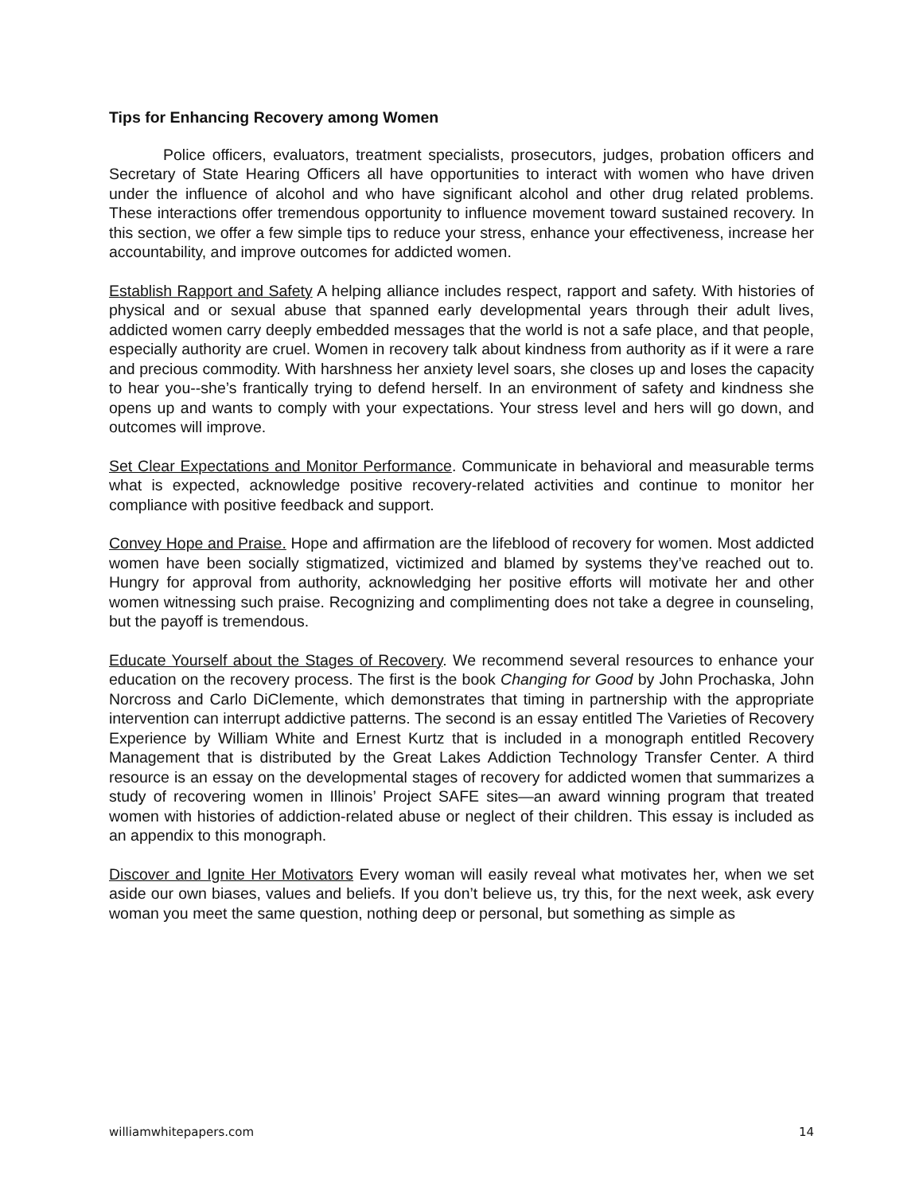Tips for Enhancing Recovery among Women
Police officers, evaluators, treatment specialists, prosecutors, judges, probation officers and Secretary of State Hearing Officers all have opportunities to interact with women who have driven under the influence of alcohol and who have significant alcohol and other drug related problems. These interactions offer tremendous opportunity to influence movement toward sustained recovery. In this section, we offer a few simple tips to reduce your stress, enhance your effectiveness, increase her accountability, and improve outcomes for addicted women.
Establish Rapport and Safety A helping alliance includes respect, rapport and safety. With histories of physical and or sexual abuse that spanned early developmental years through their adult lives, addicted women carry deeply embedded messages that the world is not a safe place, and that people, especially authority are cruel. Women in recovery talk about kindness from authority as if it were a rare and precious commodity. With harshness her anxiety level soars, she closes up and loses the capacity to hear you--she’s frantically trying to defend herself. In an environment of safety and kindness she opens up and wants to comply with your expectations. Your stress level and hers will go down, and outcomes will improve.
Set Clear Expectations and Monitor Performance. Communicate in behavioral and measurable terms what is expected, acknowledge positive recovery-related activities and continue to monitor her compliance with positive feedback and support.
Convey Hope and Praise. Hope and affirmation are the lifeblood of recovery for women. Most addicted women have been socially stigmatized, victimized and blamed by systems they’ve reached out to. Hungry for approval from authority, acknowledging her positive efforts will motivate her and other women witnessing such praise. Recognizing and complimenting does not take a degree in counseling, but the payoff is tremendous.
Educate Yourself about the Stages of Recovery. We recommend several resources to enhance your education on the recovery process. The first is the book Changing for Good by John Prochaska, John Norcross and Carlo DiClemente, which demonstrates that timing in partnership with the appropriate intervention can interrupt addictive patterns. The second is an essay entitled The Varieties of Recovery Experience by William White and Ernest Kurtz that is included in a monograph entitled Recovery Management that is distributed by the Great Lakes Addiction Technology Transfer Center. A third resource is an essay on the developmental stages of recovery for addicted women that summarizes a study of recovering women in Illinois’ Project SAFE sites—an award winning program that treated women with histories of addiction-related abuse or neglect of their children. This essay is included as an appendix to this monograph.
Discover and Ignite Her Motivators Every woman will easily reveal what motivates her, when we set aside our own biases, values and beliefs. If you don’t believe us, try this, for the next week, ask every woman you meet the same question, nothing deep or personal, but something as simple as
williamwhitepapers.com 14